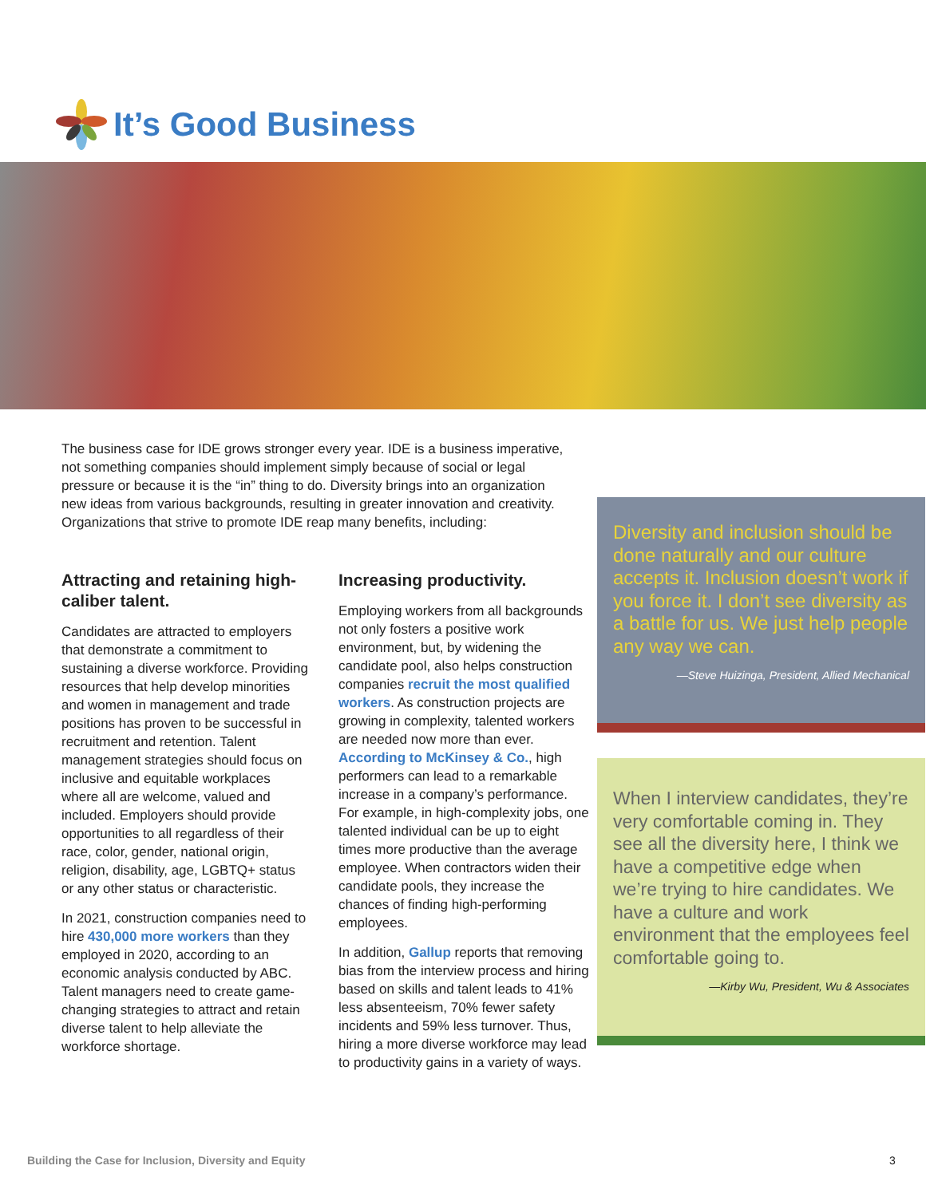It’s Good Business
The business case for IDE grows stronger every year. IDE is a business imperative, not something companies should implement simply because of social or legal pressure or because it is the “in” thing to do. Diversity brings into an organization new ideas from various backgrounds, resulting in greater innovation and creativity. Organizations that strive to promote IDE reap many benefits, including:
Attracting and retaining high-caliber talent.
Candidates are attracted to employers that demonstrate a commitment to sustaining a diverse workforce. Providing resources that help develop minorities and women in management and trade positions has proven to be successful in recruitment and retention. Talent management strategies should focus on inclusive and equitable workplaces where all are welcome, valued and included. Employers should provide opportunities to all regardless of their race, color, gender, national origin, religion, disability, age, LGBTQ+ status or any other status or characteristic.
In 2021, construction companies need to hire 430,000 more workers than they employed in 2020, according to an economic analysis conducted by ABC. Talent managers need to create game-changing strategies to attract and retain diverse talent to help alleviate the workforce shortage.
Increasing productivity.
Employing workers from all backgrounds not only fosters a positive work environment, but, by widening the candidate pool, also helps construction companies recruit the most qualified workers. As construction projects are growing in complexity, talented workers are needed now more than ever. According to McKinsey & Co., high performers can lead to a remarkable increase in a company’s performance. For example, in high-complexity jobs, one talented individual can be up to eight times more productive than the average employee. When contractors widen their candidate pools, they increase the chances of finding high-performing employees.
In addition, Gallup reports that removing bias from the interview process and hiring based on skills and talent leads to 41% less absenteeism, 70% fewer safety incidents and 59% less turnover. Thus, hiring a more diverse workforce may lead to productivity gains in a variety of ways.
Diversity and inclusion should be done naturally and our culture accepts it. Inclusion doesn’t work if you force it. I don’t see diversity as a battle for us. We just help people any way we can.
—Steve Huizinga, President, Allied Mechanical
When I interview candidates, they’re very comfortable coming in. They see all the diversity here, I think we have a competitive edge when we’re trying to hire candidates. We have a culture and work environment that the employees feel comfortable going to.
—Kirby Wu, President, Wu & Associates
Building the Case for Inclusion, Diversity and Equity
3